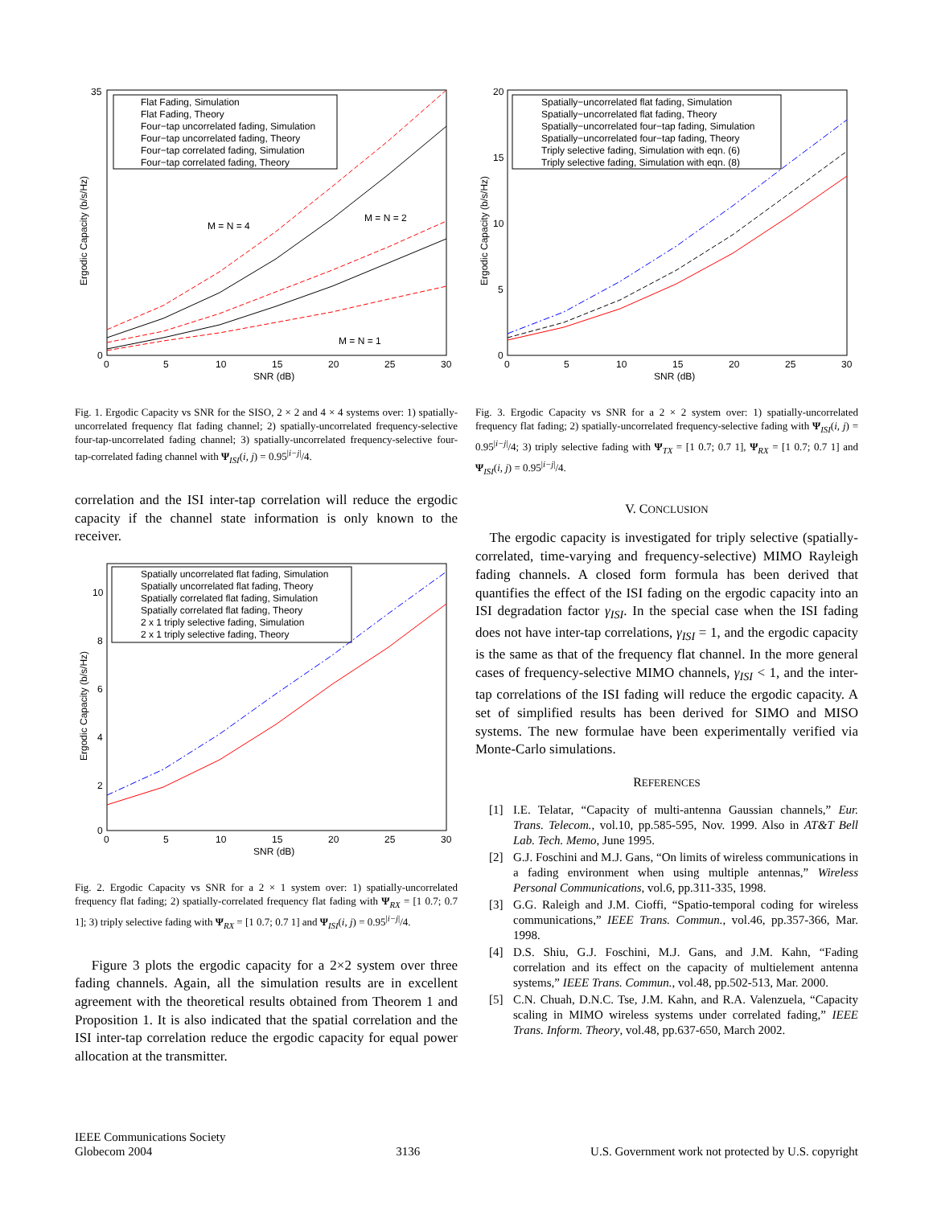35
0
0
5
10
15
20
25
30
SNR (dB)
Ergodic Capacity (b/s/Hz)
Flat Fading, Simulation
Flat Fading, Theory
Four−tap uncorrelated fading, Simulation
Four−tap uncorrelated fading, Theory
Four−tap correlated fading, Simulation
Four−tap correlated fading, Theory
M = N = 4
M = N = 2
M = N = 1
Fig. 1. Ergodic Capacity vs SNR for the SISO, 2 × 2 and 4 × 4 systems over: 1) spatially-uncorrelated frequency flat fading channel; 2) spatially-uncorrelated frequency-selective four-tap-uncorrelated fading channel; 3) spatially-uncorrelated frequency-selective four-tap-correlated fading channel with Ψ<sub>ISI</sub>(i, j) = 0.95<sup>|i−j|</sup>/4.
correlation and the ISI inter-tap correlation will reduce the ergodic capacity if the channel state information is only known to the receiver.
10
8
6
4
2
0
0
5
10
15
20
25
30
SNR (dB)
Ergodic Capacity (b/s/Hz)
Spatially uncorrelated flat fading, Simulation
Spatially uncorrelated flat fading, Theory
Spatially correlated flat fading, Simulation
Spatially correlated flat fading, Theory
2 x 1 triply selective fading, Simulation
2 x 1 triply selective fading, Theory
Fig. 2. Ergodic Capacity vs SNR for a 2 × 1 system over: 1) spatially-uncorrelated frequency flat fading; 2) spatially-correlated frequency flat fading with Ψ<sub>RX</sub> = [1 0.7; 0.7 1]; 3) triply selective fading with Ψ<sub>RX</sub> = [1 0.7; 0.7 1] and Ψ<sub>ISI</sub>(i, j) = 0.95<sup>|i−j|</sup>/4.
Figure 3 plots the ergodic capacity for a 2×2 system over three fading channels. Again, all the simulation results are in excellent agreement with the theoretical results obtained from Theorem 1 and Proposition 1. It is also indicated that the spatial correlation and the ISI inter-tap correlation reduce the ergodic capacity for equal power allocation at the transmitter.
20
15
10
5
0
0
5
10
15
20
25
30
SNR (dB)
Ergodic Capacity (b/s/Hz)
Spatially−uncorrelated flat fading, Simulation
Spatially−uncorrelated flat fading, Theory
Spatially−uncorrelated four−tap fading, Simulation
Spatially−uncorrelated four−tap fading, Theory
Triply selective fading, Simulation with eqn. (6)
Triply selective fading, Simulation with eqn. (8)
Fig. 3. Ergodic Capacity vs SNR for a 2 × 2 system over: 1) spatially-uncorrelated frequency flat fading; 2) spatially-uncorrelated frequency-selective fading with Ψ<sub>ISI</sub>(i, j) = 0.95<sup>|i−j|</sup>/4; 3) triply selective fading with Ψ<sub>TX</sub> = [1 0.7; 0.7 1], Ψ<sub>RX</sub> = [1 0.7; 0.7 1] and Ψ<sub>ISI</sub>(i, j) = 0.95<sup>|i−j|</sup>/4.
V. CONCLUSION
The ergodic capacity is investigated for triply selective (spatially-correlated, time-varying and frequency-selective) MIMO Rayleigh fading channels. A closed form formula has been derived that quantifies the effect of the ISI fading on the ergodic capacity into an ISI degradation factor γ<sub>ISI</sub>. In the special case when the ISI fading does not have inter-tap correlations, γ<sub>ISI</sub> = 1, and the ergodic capacity is the same as that of the frequency flat channel. In the more general cases of frequency-selective MIMO channels, γ<sub>ISI</sub> < 1, and the inter-tap correlations of the ISI fading will reduce the ergodic capacity. A set of simplified results has been derived for SIMO and MISO systems. The new formulae have been experimentally verified via Monte-Carlo simulations.
REFERENCES
[1] I.E. Telatar, “Capacity of multi-antenna Gaussian channels,” Eur. Trans. Telecom., vol.10, pp.585-595, Nov. 1999. Also in AT&T Bell Lab. Tech. Memo, June 1995.
[2] G.J. Foschini and M.J. Gans, “On limits of wireless communications in a fading environment when using multiple antennas,” Wireless Personal Communications, vol.6, pp.311-335, 1998.
[3] G.G. Raleigh and J.M. Cioffi, “Spatio-temporal coding for wireless communications,” IEEE Trans. Commun., vol.46, pp.357-366, Mar. 1998.
[4] D.S. Shiu, G.J. Foschini, M.J. Gans, and J.M. Kahn, “Fading correlation and its effect on the capacity of multielement antenna systems,” IEEE Trans. Commun., vol.48, pp.502-513, Mar. 2000.
[5] C.N. Chuah, D.N.C. Tse, J.M. Kahn, and R.A. Valenzuela, “Capacity scaling in MIMO wireless systems under correlated fading,” IEEE Trans. Inform. Theory, vol.48, pp.637-650, March 2002.
IEEE Communications Society
Globecom 2004
3136
U.S. Government work not protected by U.S. copyright